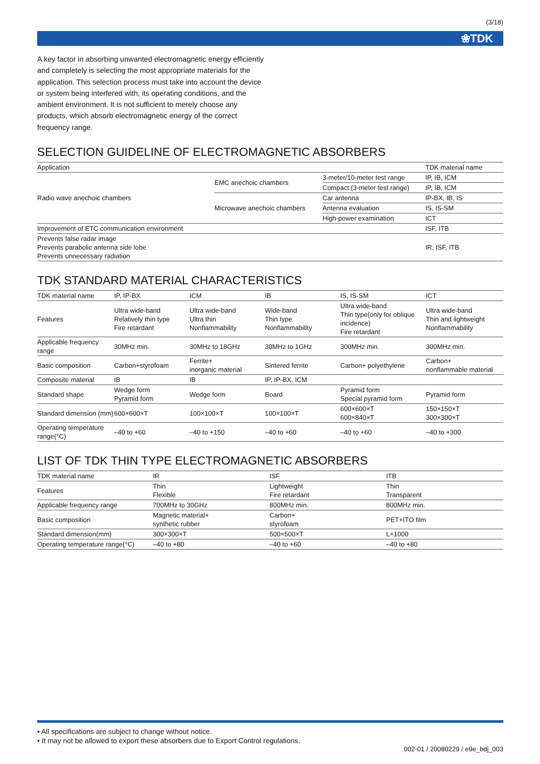(3/18)
❀TDK
A key factor in absorbing unwanted electromagnetic energy efficiently and completely is selecting the most appropriate materials for the application. This selection process must take into account the device or system being interfered with, its operating conditions, and the ambient environment. It is not sufficient to merely choose any products, which absorb electromagnetic energy of the correct frequency range.
SELECTION GUIDELINE OF ELECTROMAGNETIC ABSORBERS
| Application | | | TDK material name |
| --- | --- | --- | --- |
| Radio wave anechoic chambers | EMC anechoic chambers | 3-meter/10-meter test range | IP, IB, ICM |
| | | Compact (3-meter test range) | IP, IB, ICM |
| | Microwave anechoic chambers | Car antenna | IP-BX, IB, IS |
| | | Antenna evaluation | IS, IS-SM |
| | | High-power examination | ICT |
| Improvement of ETC communication environment | | | ISF, ITB |
| Prevents false radar image Prevents parabolic antenna side lobe Prevents unnecessary radiation | | | IR, ISF, ITB |
TDK STANDARD MATERIAL CHARACTERISTICS
| TDK material name | IP, IP-BX | ICM | IB | IS, IS-SM | ICT |
| --- | --- | --- | --- | --- | --- |
| Features | Ultra wide-band Relatively thin type Fire retardant | Ultra wide-band Ultra thin Nonflammability | Wide-band Thin type Nonflammability | Ultra wide-band Thin type(only for oblique incidence) Fire retardant | Ultra wide-band Thin and lightweight Nonflammability |
| Applicable frequency range | 30MHz min. | 30MHz to 18GHz | 30MHz to 1GHz | 300MHz min. | 300MHz min. |
| Basic composition | Carbon+styrofoam | Ferrite+ inorganic material | Sintered ferrite | Carbon+ polyethylene | Carbon+ nonflammable material |
| Composite material | IB | IB | IP, IP-BX, ICM | | |
| Standard shape | Wedge form Pyramid form | Wedge form | Board | Pyramid form Special pyramid form | Pyramid form |
| Standard dimension (mm) | 600×600×T | 100×100×T | 100×100×T | 600×600×T 600×840×T | 150×150×T 300×300×T |
| Operating temperature range(°C) | –40 to +60 | –40 to +150 | –40 to +60 | –40 to +60 | –40 to +300 |
LIST OF TDK THIN TYPE ELECTROMAGNETIC ABSORBERS
| TDK material name | IR | ISF | ITB |
| --- | --- | --- | --- |
| Features | Thin Flexible | Lightweight Fire retardant | Thin Transparent |
| Applicable frequency range | 700MHz to 30GHz | 800MHz min. | 800MHz min. |
| Basic composition | Magnetic material+ synthetic rubber | Carbon+ styrofoam | PET+ITO film |
| Standard dimension(mm) | 300×300×T | 500×500×T | L×1000 |
| Operating temperature range(°C) | –40 to +80 | –40 to +60 | –40 to +80 |
• All specifications are subject to change without notice.
• It may not be allowed to export these absorbers due to Export Control regulations.
002-01 / 20080229 / e9e_bdj_003